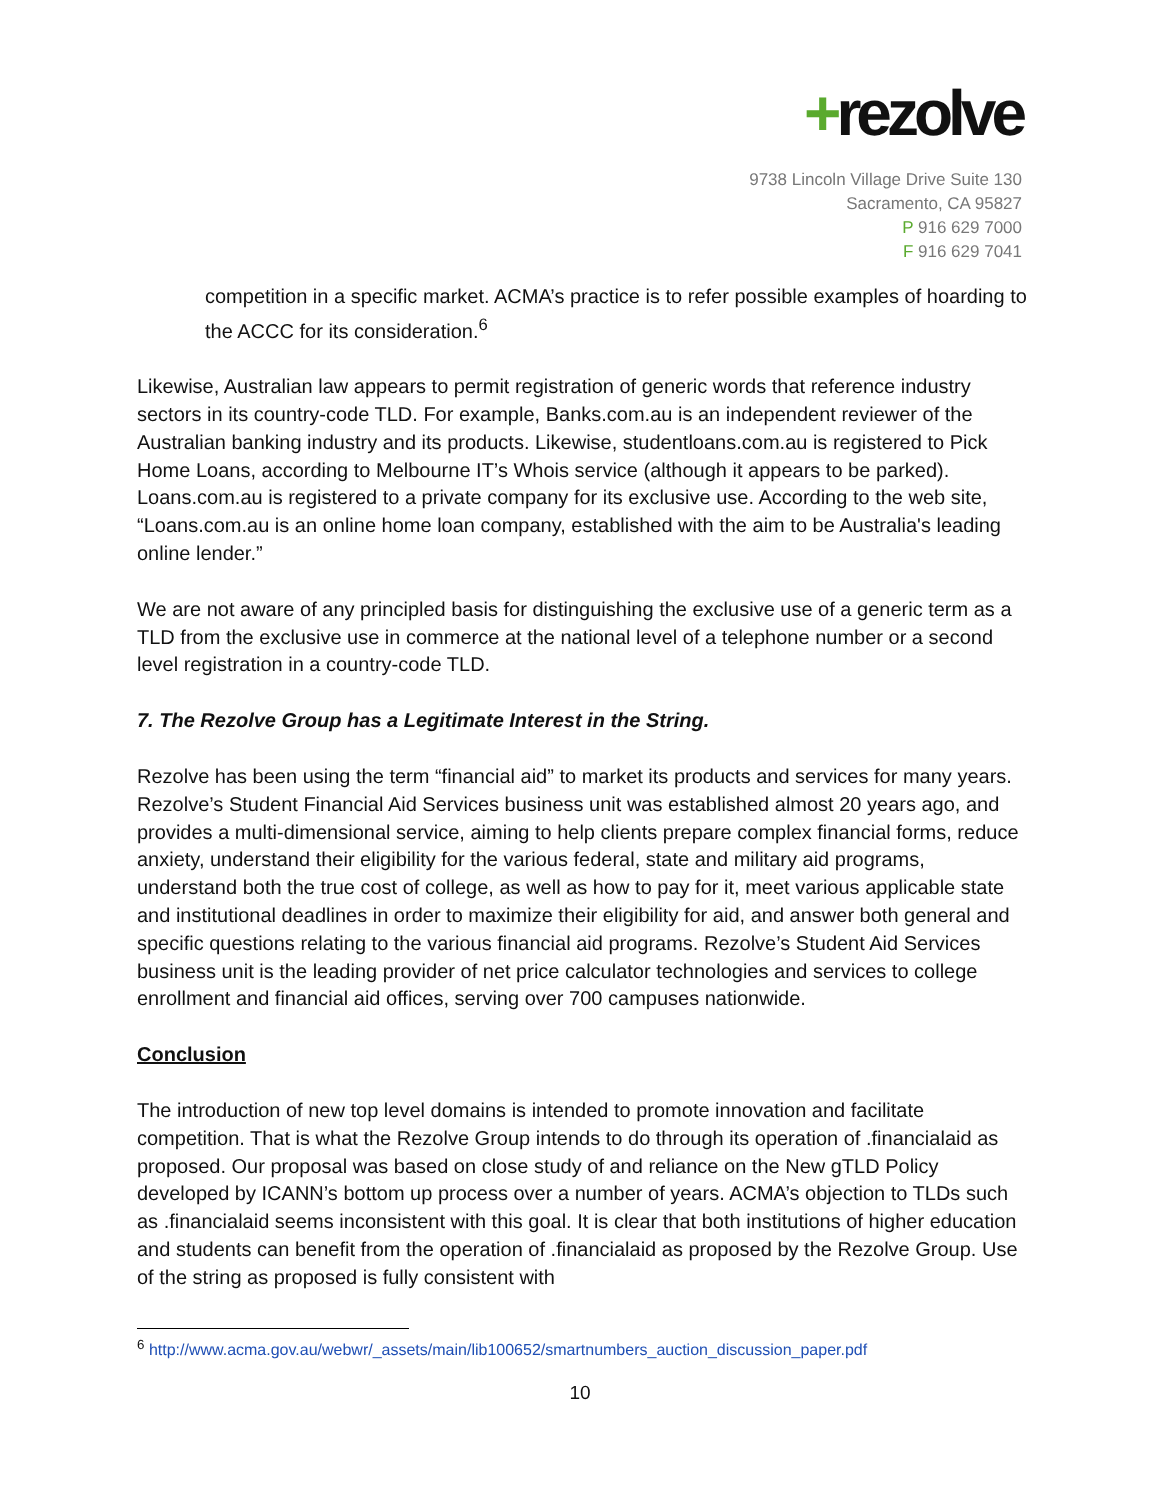+rezolve
9738 Lincoln Village Drive Suite 130
Sacramento, CA 95827
P 916 629 7000
F 916 629 7041
competition in a specific market. ACMA’s practice is to refer possible examples of hoarding to the ACCC for its consideration.<sup>6</sup>
Likewise, Australian law appears to permit registration of generic words that reference industry sectors in its country-code TLD. For example, Banks.com.au is an independent reviewer of the Australian banking industry and its products. Likewise, studentloans.com.au is registered to Pick Home Loans, according to Melbourne IT’s Whois service (although it appears to be parked). Loans.com.au is registered to a private company for its exclusive use. According to the web site, “Loans.com.au is an online home loan company, established with the aim to be Australia's leading online lender.”
We are not aware of any principled basis for distinguishing the exclusive use of a generic term as a TLD from the exclusive use in commerce at the national level of a telephone number or a second level registration in a country-code TLD.
7. The Rezolve Group has a Legitimate Interest in the String.
Rezolve has been using the term “financial aid” to market its products and services for many years. Rezolve’s Student Financial Aid Services business unit was established almost 20 years ago, and provides a multi-dimensional service, aiming to help clients prepare complex financial forms, reduce anxiety, understand their eligibility for the various federal, state and military aid programs, understand both the true cost of college, as well as how to pay for it, meet various applicable state and institutional deadlines in order to maximize their eligibility for aid, and answer both general and specific questions relating to the various financial aid programs. Rezolve’s Student Aid Services business unit is the leading provider of net price calculator technologies and services to college enrollment and financial aid offices, serving over 700 campuses nationwide.
Conclusion
The introduction of new top level domains is intended to promote innovation and facilitate competition. That is what the Rezolve Group intends to do through its operation of .financialaid as proposed. Our proposal was based on close study of and reliance on the New gTLD Policy developed by ICANN’s bottom up process over a number of years. ACMA’s objection to TLDs such as .financialaid seems inconsistent with this goal. It is clear that both institutions of higher education and students can benefit from the operation of .financialaid as proposed by the Rezolve Group. Use of the string as proposed is fully consistent with
<sup>6</sup> http://www.acma.gov.au/webwr/_assets/main/lib100652/smartnumbers_auction_discussion_paper.pdf
10